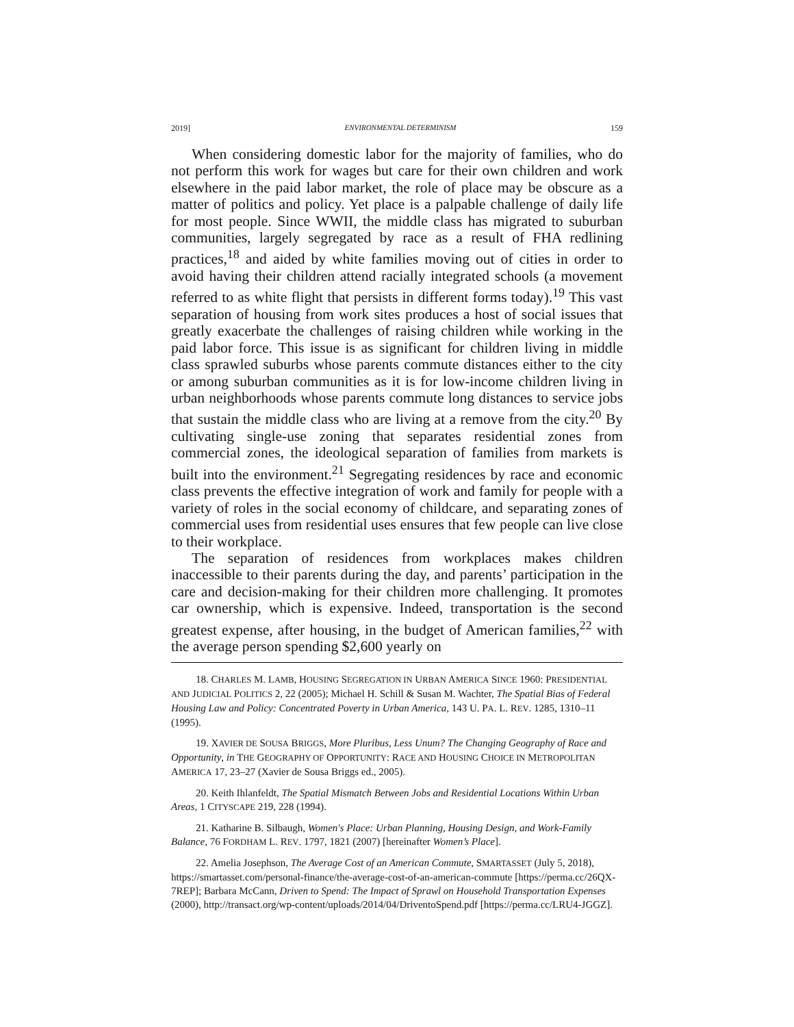2019] ENVIRONMENTAL DETERMINISM 159
When considering domestic labor for the majority of families, who do not perform this work for wages but care for their own children and work elsewhere in the paid labor market, the role of place may be obscure as a matter of politics and policy. Yet place is a palpable challenge of daily life for most people. Since WWII, the middle class has migrated to suburban communities, largely segregated by race as a result of FHA redlining practices,<sup>18</sup> and aided by white families moving out of cities in order to avoid having their children attend racially integrated schools (a movement referred to as white flight that persists in different forms today).<sup>19</sup> This vast separation of housing from work sites produces a host of social issues that greatly exacerbate the challenges of raising children while working in the paid labor force. This issue is as significant for children living in middle class sprawled suburbs whose parents commute distances either to the city or among suburban communities as it is for low-income children living in urban neighborhoods whose parents commute long distances to service jobs that sustain the middle class who are living at a remove from the city.<sup>20</sup> By cultivating single-use zoning that separates residential zones from commercial zones, the ideological separation of families from markets is built into the environment.<sup>21</sup> Segregating residences by race and economic class prevents the effective integration of work and family for people with a variety of roles in the social economy of childcare, and separating zones of commercial uses from residential uses ensures that few people can live close to their workplace.
The separation of residences from workplaces makes children inaccessible to their parents during the day, and parents’ participation in the care and decision-making for their children more challenging. It promotes car ownership, which is expensive. Indeed, transportation is the second greatest expense, after housing, in the budget of American families,<sup>22</sup> with the average person spending $2,600 yearly on
18. CHARLES M. LAMB, HOUSING SEGREGATION IN URBAN AMERICA SINCE 1960: PRESIDENTIAL AND JUDICIAL POLITICS 2, 22 (2005); Michael H. Schill & Susan M. Wachter, The Spatial Bias of Federal Housing Law and Policy: Concentrated Poverty in Urban America, 143 U. PA. L. REV. 1285, 1310–11 (1995).
19. XAVIER DE SOUSA BRIGGS, More Pluribus, Less Unum? The Changing Geography of Race and Opportunity, in THE GEOGRAPHY OF OPPORTUNITY: RACE AND HOUSING CHOICE IN METROPOLITAN AMERICA 17, 23–27 (Xavier de Sousa Briggs ed., 2005).
20. Keith Ihlanfeldt, The Spatial Mismatch Between Jobs and Residential Locations Within Urban Areas, 1 CITYSCAPE 219, 228 (1994).
21. Katharine B. Silbaugh, Women's Place: Urban Planning, Housing Design, and Work-Family Balance, 76 FORDHAM L. REV. 1797, 1821 (2007) [hereinafter Women’s Place].
22. Amelia Josephson, The Average Cost of an American Commute, SMARTASSET (July 5, 2018), https://smartasset.com/personal-finance/the-average-cost-of-an-american-commute [https://perma.cc/26QX-7REP]; Barbara McCann, Driven to Spend: The Impact of Sprawl on Household Transportation Expenses (2000), http://transact.org/wp-content/uploads/2014/04/DriventoSpend.pdf [https://perma.cc/LRU4-JGGZ].